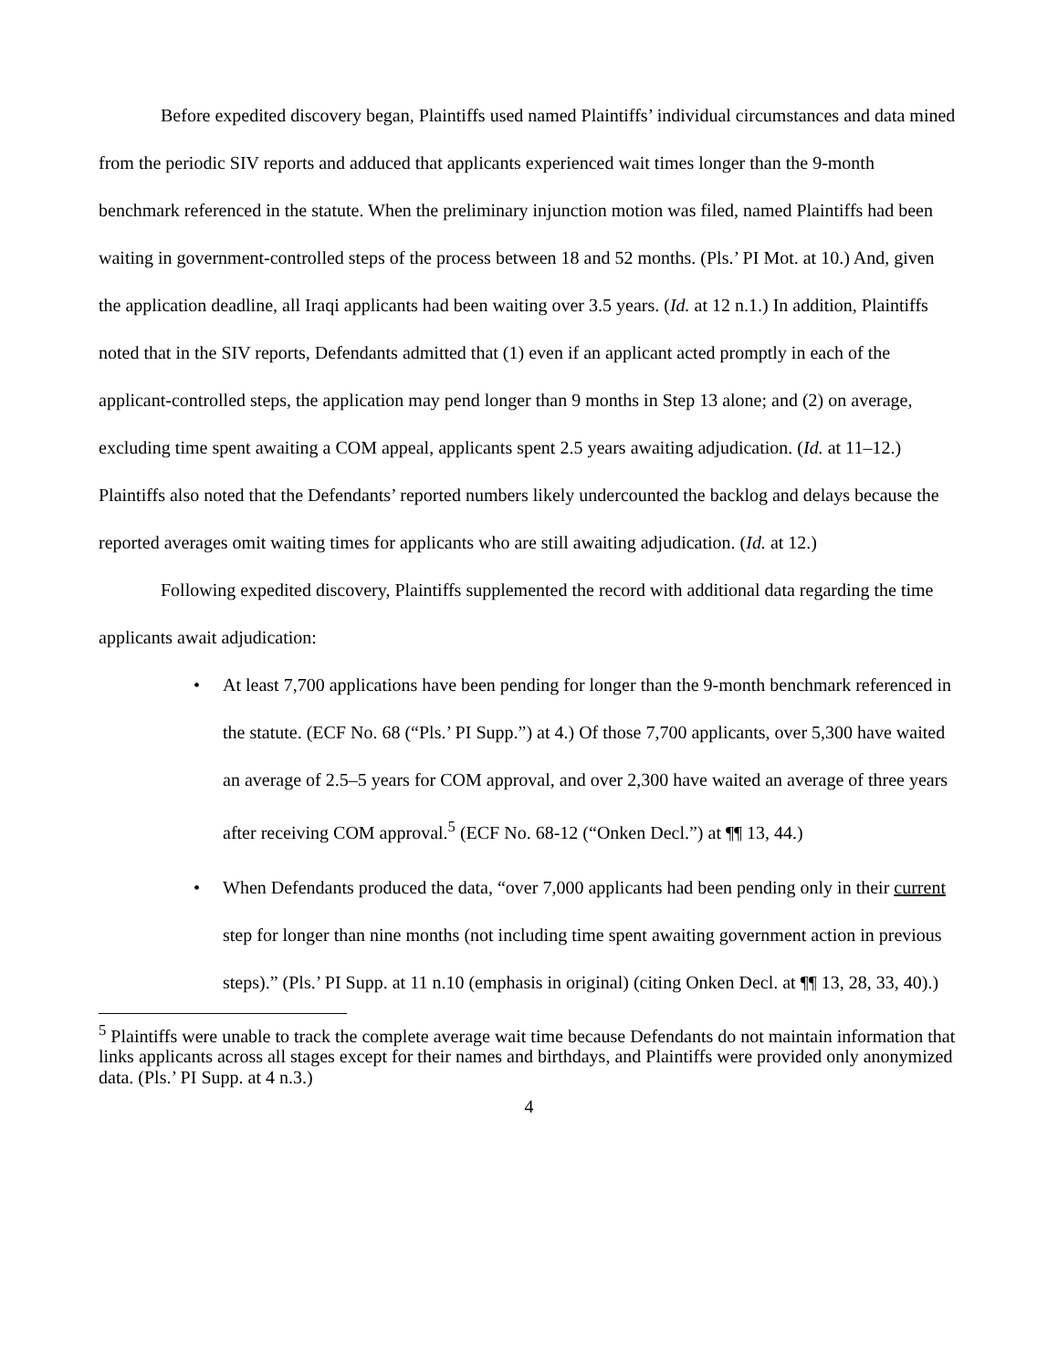Before expedited discovery began, Plaintiffs used named Plaintiffs’ individual circumstances and data mined from the periodic SIV reports and adduced that applicants experienced wait times longer than the 9-month benchmark referenced in the statute. When the preliminary injunction motion was filed, named Plaintiffs had been waiting in government-controlled steps of the process between 18 and 52 months. (Pls.’ PI Mot. at 10.) And, given the application deadline, all Iraqi applicants had been waiting over 3.5 years. (Id. at 12 n.1.) In addition, Plaintiffs noted that in the SIV reports, Defendants admitted that (1) even if an applicant acted promptly in each of the applicant-controlled steps, the application may pend longer than 9 months in Step 13 alone; and (2) on average, excluding time spent awaiting a COM appeal, applicants spent 2.5 years awaiting adjudication. (Id. at 11–12.) Plaintiffs also noted that the Defendants’ reported numbers likely undercounted the backlog and delays because the reported averages omit waiting times for applicants who are still awaiting adjudication. (Id. at 12.)
Following expedited discovery, Plaintiffs supplemented the record with additional data regarding the time applicants await adjudication:
• At least 7,700 applications have been pending for longer than the 9-month benchmark referenced in the statute. (ECF No. 68 (“Pls.’ PI Supp.”) at 4.) Of those 7,700 applicants, over 5,300 have waited an average of 2.5–5 years for COM approval, and over 2,300 have waited an average of three years after receiving COM approval.<sup>5</sup> (ECF No. 68-12 (“Onken Decl.”) at ¶¶ 13, 44.)
• When Defendants produced the data, “over 7,000 applicants had been pending only in their current step for longer than nine months (not including time spent awaiting government action in previous steps).” (Pls.’ PI Supp. at 11 n.10 (emphasis in original) (citing Onken Decl. at ¶¶ 13, 28, 33, 40).)
<sup>5</sup> Plaintiffs were unable to track the complete average wait time because Defendants do not maintain information that links applicants across all stages except for their names and birthdays, and Plaintiffs were provided only anonymized data. (Pls.’ PI Supp. at 4 n.3.)
4